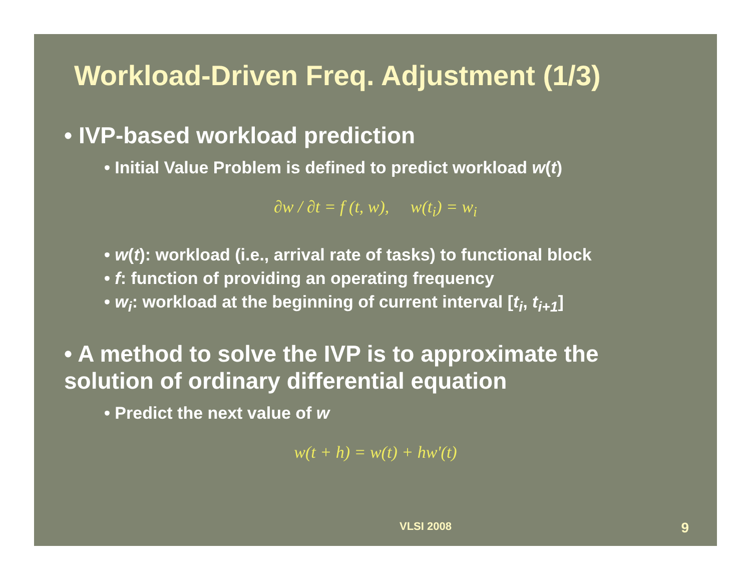Workload-Driven Freq. Adjustment (1/3)
• IVP-based workload prediction
• Initial Value Problem is defined to predict workload w(t)
∂w / ∂t = f (t, w), w(t<sub>i</sub>) = w<sub>i</sub>
• w(t): workload (i.e., arrival rate of tasks) to functional block
• f: function of providing an operating frequency
• w<sub>i</sub>: workload at the beginning of current interval [t<sub>i</sub>, t<sub>i+1</sub>]
• A method to solve the IVP is to approximate the solution of ordinary differential equation
• Predict the next value of w
w(t + h) = w(t) + hw'(t)
VLSI 2008 9